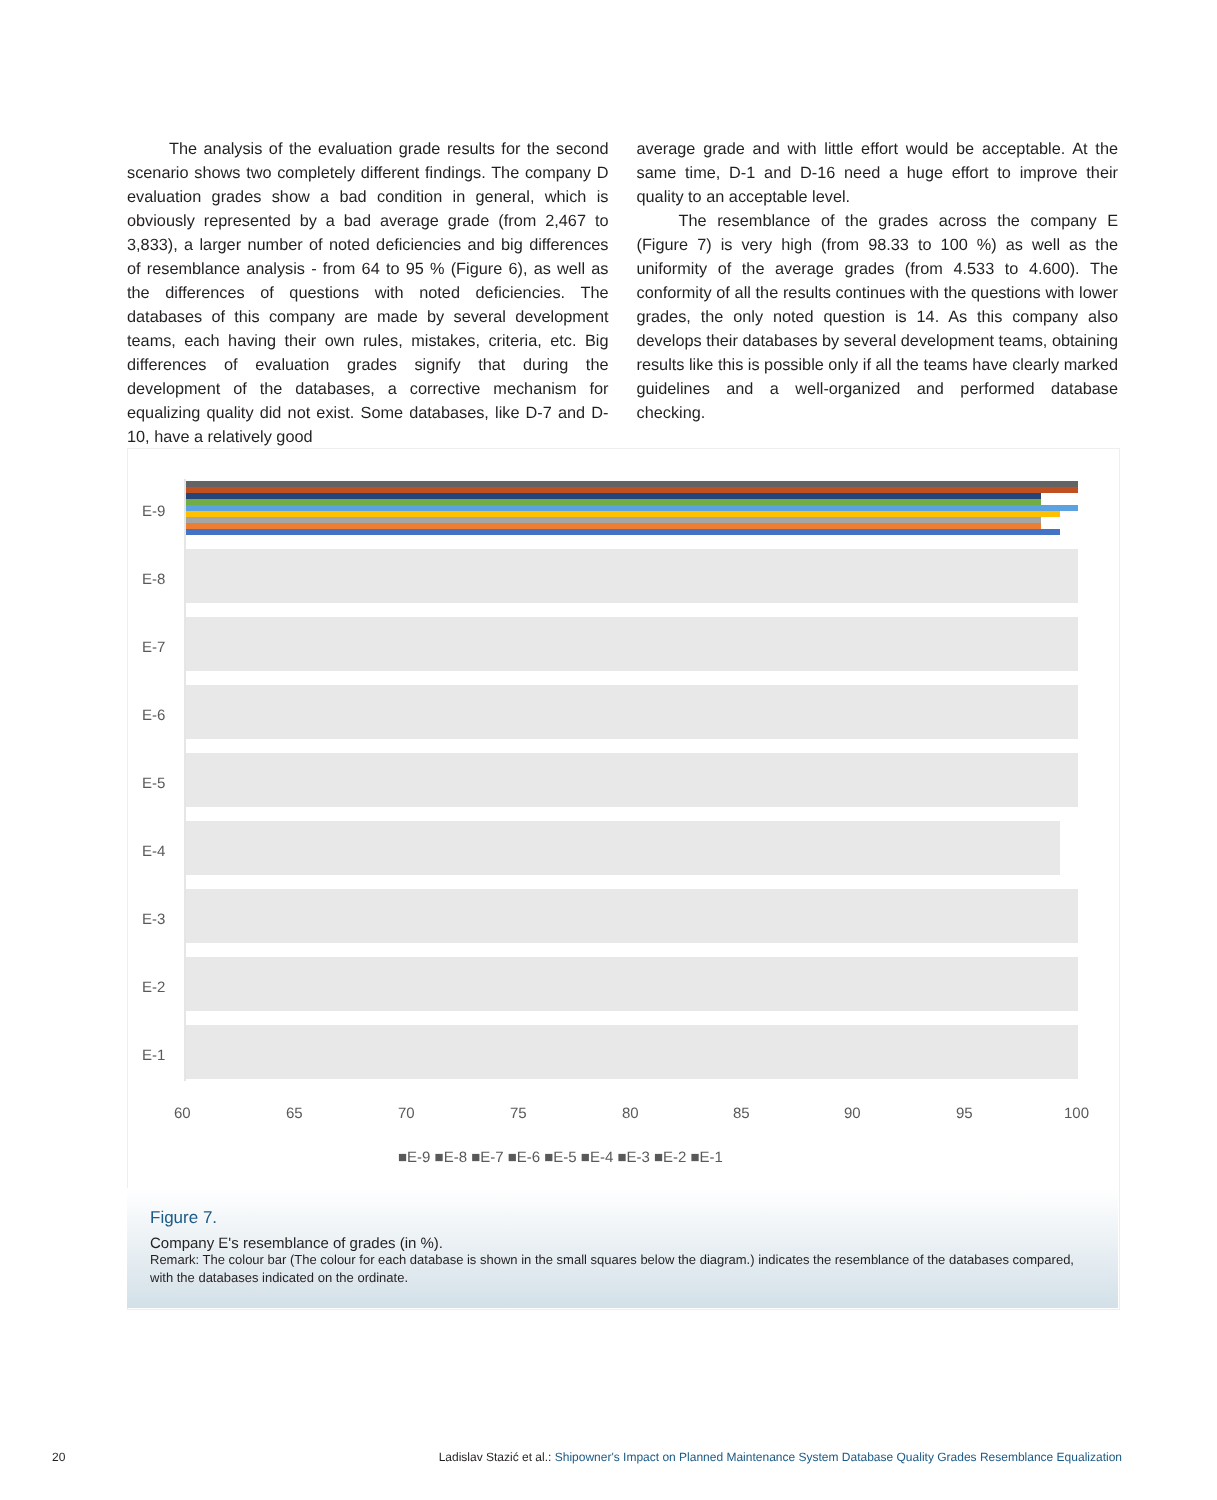The analysis of the evaluation grade results for the second scenario shows two completely different findings. The company D evaluation grades show a bad condition in general, which is obviously represented by a bad average grade (from 2,467 to 3,833), a larger number of noted deficiencies and big differences of resemblance analysis - from 64 to 95 % (Figure 6), as well as the differences of questions with noted deficiencies. The databases of this company are made by several development teams, each having their own rules, mistakes, criteria, etc. Big differences of evaluation grades signify that during the development of the databases, a corrective mechanism for equalizing quality did not exist. Some databases, like D-7 and D-10, have a relatively good
average grade and with little effort would be acceptable. At the same time, D-1 and D-16 need a huge effort to improve their quality to an acceptable level.
The resemblance of the grades across the company E (Figure 7) is very high (from 98.33 to 100 %) as well as the uniformity of the average grades (from 4.533 to 4.600). The conformity of all the results continues with the questions with lower grades, the only noted question is 14. As this company also develops their databases by several development teams, obtaining results like this is possible only if all the teams have clearly marked guidelines and a well-organized and performed database checking.
E-9
E-8
E-7
E-6
E-5
E-4
E-3
E-2
E-1
60
65
70
75
80
85
90
95
100
■E-9 ■E-8 ■E-7 ■E-6 ■E-5 ■E-4 ■E-3 ■E-2 ■E-1
Figure 7.
Company E's resemblance of grades (in %).
Remark: The colour bar (The colour for each database is shown in the small squares below the diagram.) indicates the resemblance of the databases compared, with the databases indicated on the ordinate.
20 Ladislav Stazić et al.: Shipowner's Impact on Planned Maintenance System Database Quality Grades Resemblance Equalization